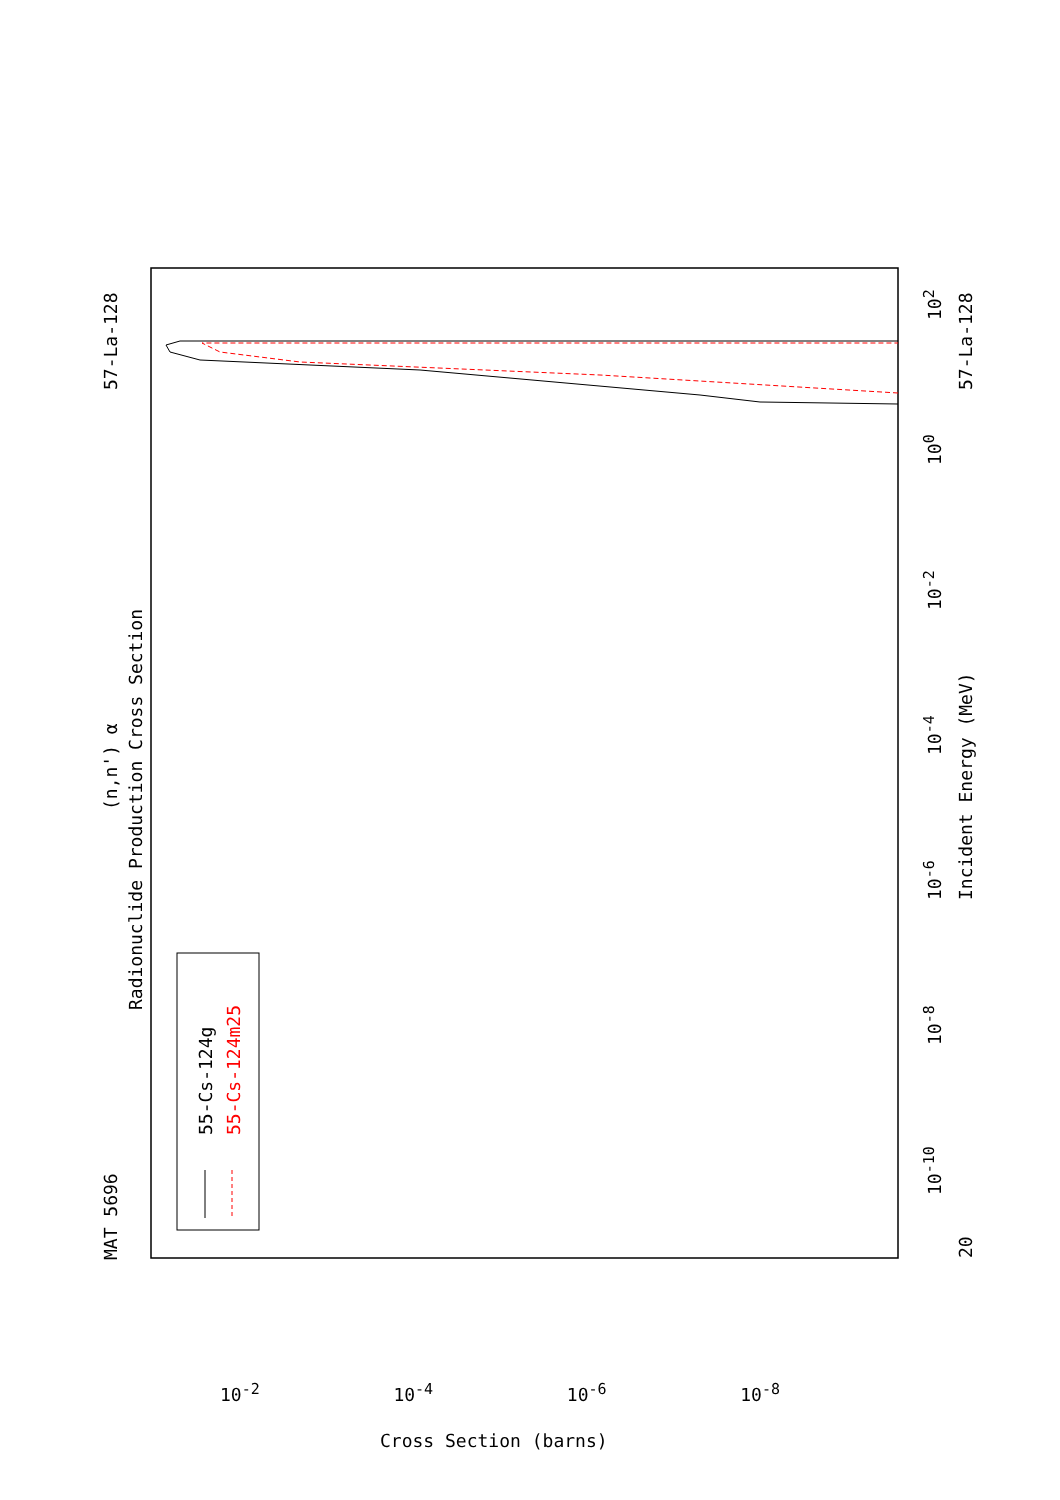MAT 5696
57-La-128 57-La-128
20
(n,n') α
Radionuclide Production Cross Section
Incident Energy (MeV)
55-Cs-124g 55-Cs-124m25
10<sup>2</sup>
10<sup>0</sup>
10<sup>-2</sup>
10<sup>-4</sup>
10<sup>-6</sup>
10<sup>-8</sup>
10<sup>-10</sup>
10<sup>-2</sup> 10<sup>-4</sup> 10<sup>-6</sup> 10<sup>-8</sup>
Cross Section (barns)